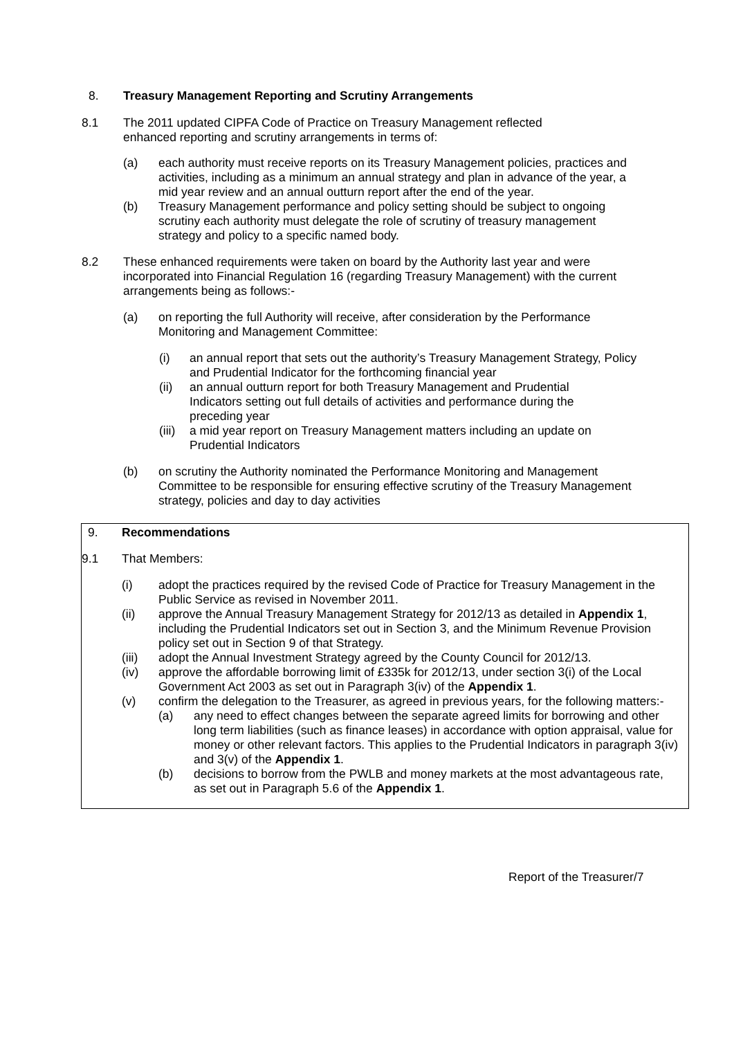8. Treasury Management Reporting and Scrutiny Arrangements
8.1 The 2011 updated CIPFA Code of Practice on Treasury Management reflected enhanced reporting and scrutiny arrangements in terms of:
(a) each authority must receive reports on its Treasury Management policies, practices and activities, including as a minimum an annual strategy and plan in advance of the year, a mid year review and an annual outturn report after the end of the year.
(b) Treasury Management performance and policy setting should be subject to ongoing scrutiny each authority must delegate the role of scrutiny of treasury management strategy and policy to a specific named body.
8.2 These enhanced requirements were taken on board by the Authority last year and were incorporated into Financial Regulation 16 (regarding Treasury Management) with the current arrangements being as follows:-
(a) on reporting the full Authority will receive, after consideration by the Performance Monitoring and Management Committee:
(i) an annual report that sets out the authority’s Treasury Management Strategy, Policy and Prudential Indicator for the forthcoming financial year
(ii) an annual outturn report for both Treasury Management and Prudential Indicators setting out full details of activities and performance during the preceding year
(iii)
a mid year report on Treasury Management matters including an update on Prudential Indicators
(b) on scrutiny the Authority nominated the Performance Monitoring and Management Committee to be responsible for ensuring effective scrutiny of the Treasury Management strategy, policies and day to day activities
9. Recommendations
9.1 That Members:
(i) adopt the practices required by the revised Code of Practice for Treasury Management in the Public Service as revised in November 2011.
(ii) approve the Annual Treasury Management Strategy for 2012/13 as detailed in Appendix 1, including the Prudential Indicators set out in Section 3, and the Minimum Revenue Provision policy set out in Section 9 of that Strategy.
(iii) adopt the Annual Investment Strategy agreed by the County Council for 2012/13.
(iv) approve the affordable borrowing limit of £335k for 2012/13, under section 3(i) of the Local Government Act 2003 as set out in Paragraph 3(iv) of the Appendix 1.
(v) confirm the delegation to the Treasurer, as agreed in previous years, for the following matters:-
(a) any need to effect changes between the separate agreed limits for borrowing and other long term liabilities (such as finance leases) in accordance with option appraisal, value for money or other relevant factors. This applies to the Prudential Indicators in paragraph 3(iv) and 3(v) of the Appendix 1.
(b) decisions to borrow from the PWLB and money markets at the most advantageous rate, as set out in Paragraph 5.6 of the Appendix 1.
Report of the Treasurer/7